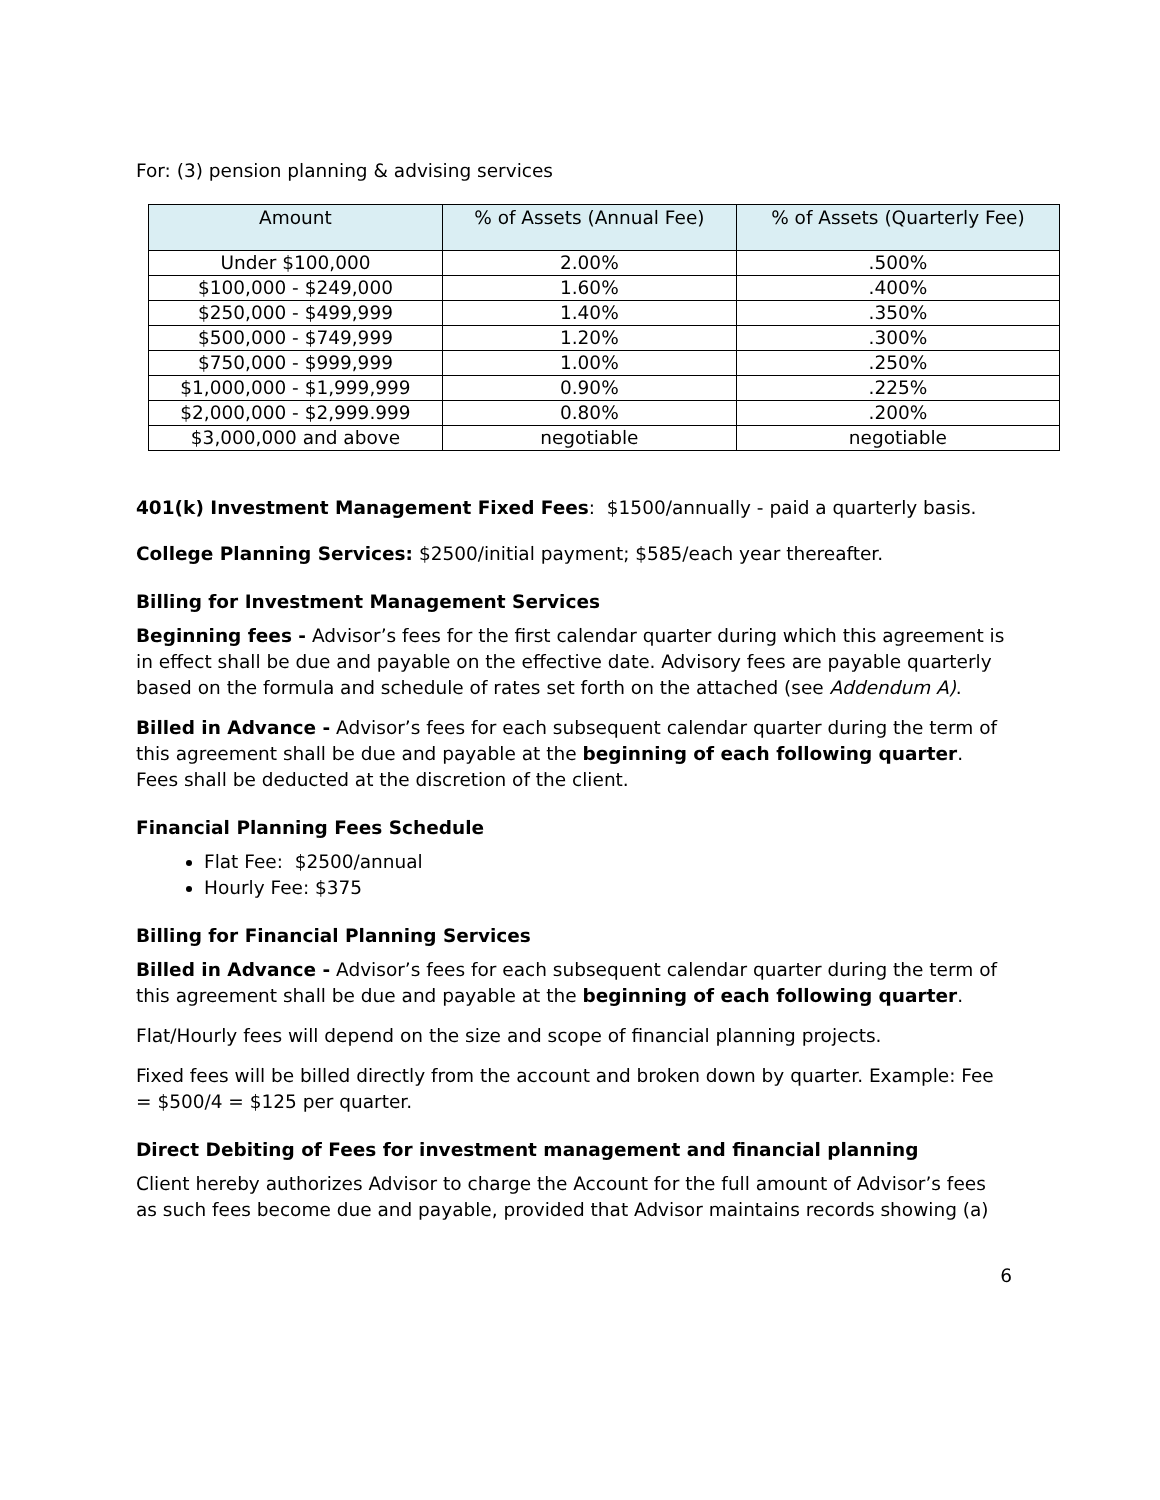For: (3) pension planning & advising services
| Amount | % of Assets (Annual Fee) | % of Assets (Quarterly Fee) |
| --- | --- | --- |
| Under $100,000 | 2.00% | .500% |
| $100,000 - $249,000 | 1.60% | .400% |
| $250,000 - $499,999 | 1.40% | .350% |
| $500,000 - $749,999 | 1.20% | .300% |
| $750,000 - $999,999 | 1.00% | .250% |
| $1,000,000 - $1,999,999 | 0.90% | .225% |
| $2,000,000 - $2,999.999 | 0.80% | .200% |
| $3,000,000 and above | negotiable | negotiable |
401(k) Investment Management Fixed Fees: $1500/annually - paid a quarterly basis.
College Planning Services: $2500/initial payment; $585/each year thereafter.
Billing for Investment Management Services
Beginning fees - Advisor’s fees for the first calendar quarter during which this agreement is in effect shall be due and payable on the effective date. Advisory fees are payable quarterly based on the formula and schedule of rates set forth on the attached (see Addendum A).
Billed in Advance - Advisor’s fees for each subsequent calendar quarter during the term of this agreement shall be due and payable at the beginning of each following quarter. Fees shall be deducted at the discretion of the client.
Financial Planning Fees Schedule
Flat Fee: $2500/annual
Hourly Fee: $375
Billing for Financial Planning Services
Billed in Advance - Advisor’s fees for each subsequent calendar quarter during the term of this agreement shall be due and payable at the beginning of each following quarter.
Flat/Hourly fees will depend on the size and scope of financial planning projects.
Fixed fees will be billed directly from the account and broken down by quarter. Example: Fee = $500/4 = $125 per quarter.
Direct Debiting of Fees for investment management and financial planning
Client hereby authorizes Advisor to charge the Account for the full amount of Advisor’s fees as such fees become due and payable, provided that Advisor maintains records showing (a)
6